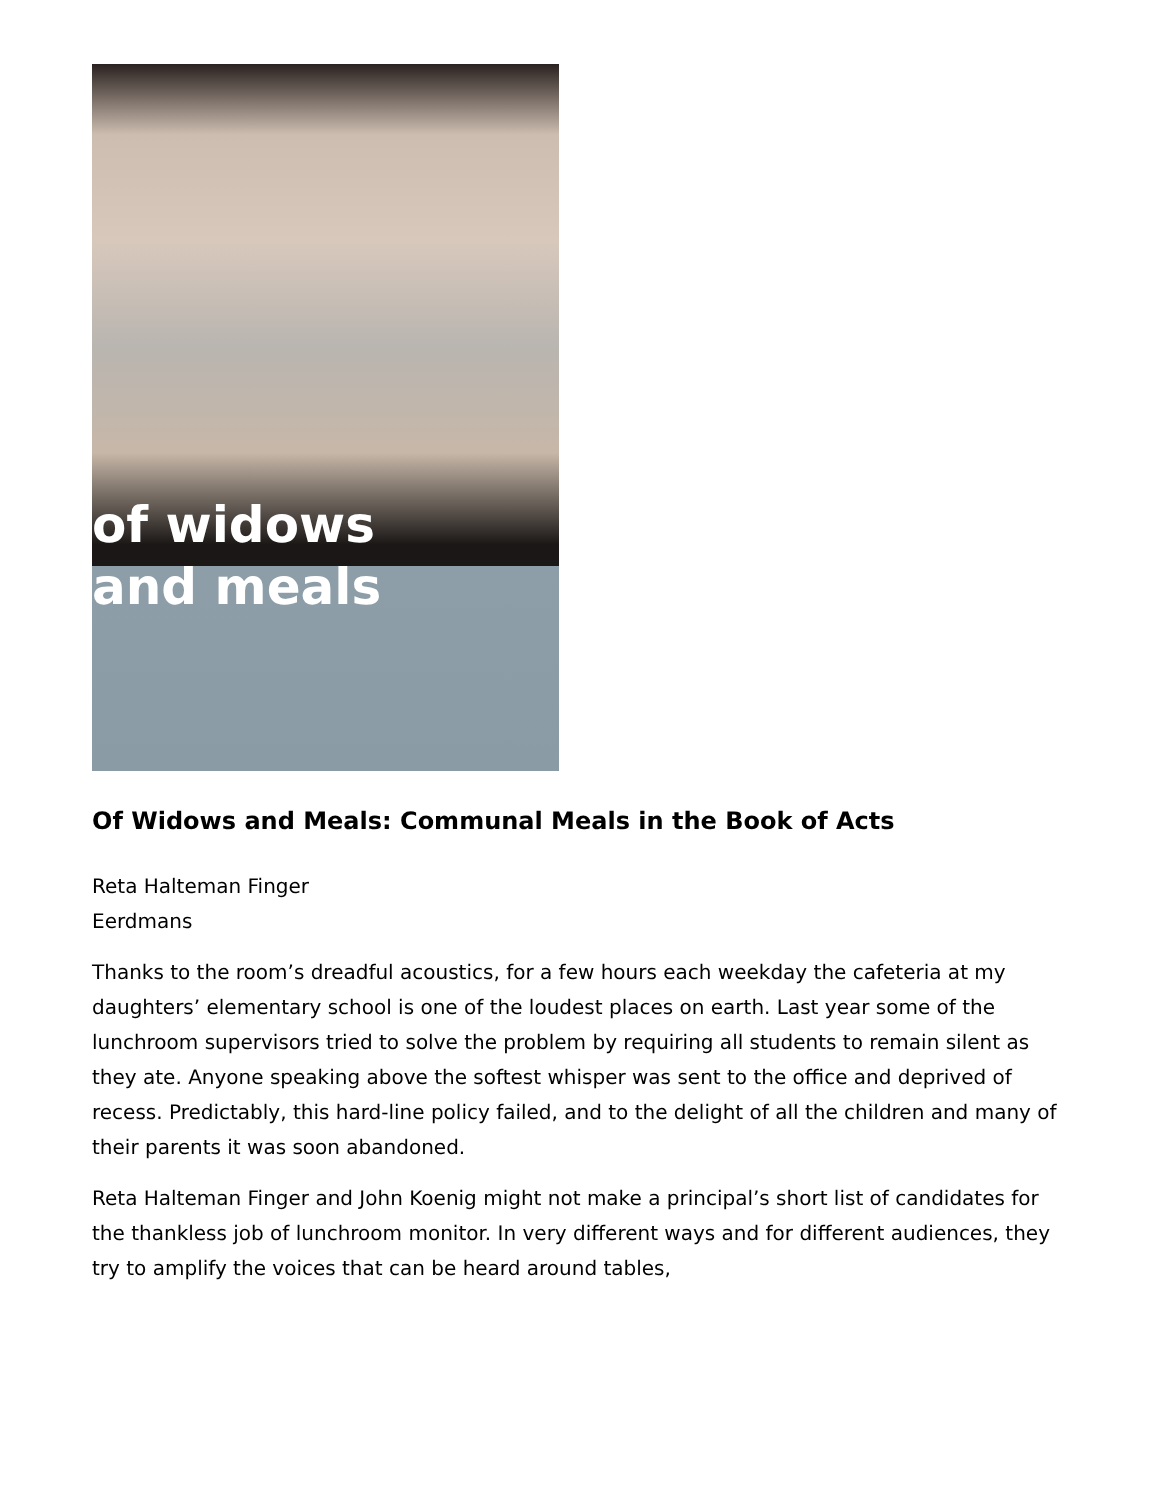of widows
and meals
Of Widows and Meals: Communal Meals in the Book of Acts
Reta Halteman Finger
Eerdmans
Thanks to the room’s dreadful acoustics, for a few hours each weekday the cafeteria at my daughters’ elementary school is one of the loudest places on earth. Last year some of the lunchroom supervisors tried to solve the problem by requiring all students to remain silent as they ate. Anyone speaking above the softest whisper was sent to the office and deprived of recess. Predictably, this hard-line policy failed, and to the delight of all the children and many of their parents it was soon abandoned.
Reta Halteman Finger and John Koenig might not make a principal’s short list of candidates for the thankless job of lunchroom monitor. In very different ways and for different audiences, they try to amplify the voices that can be heard around tables,